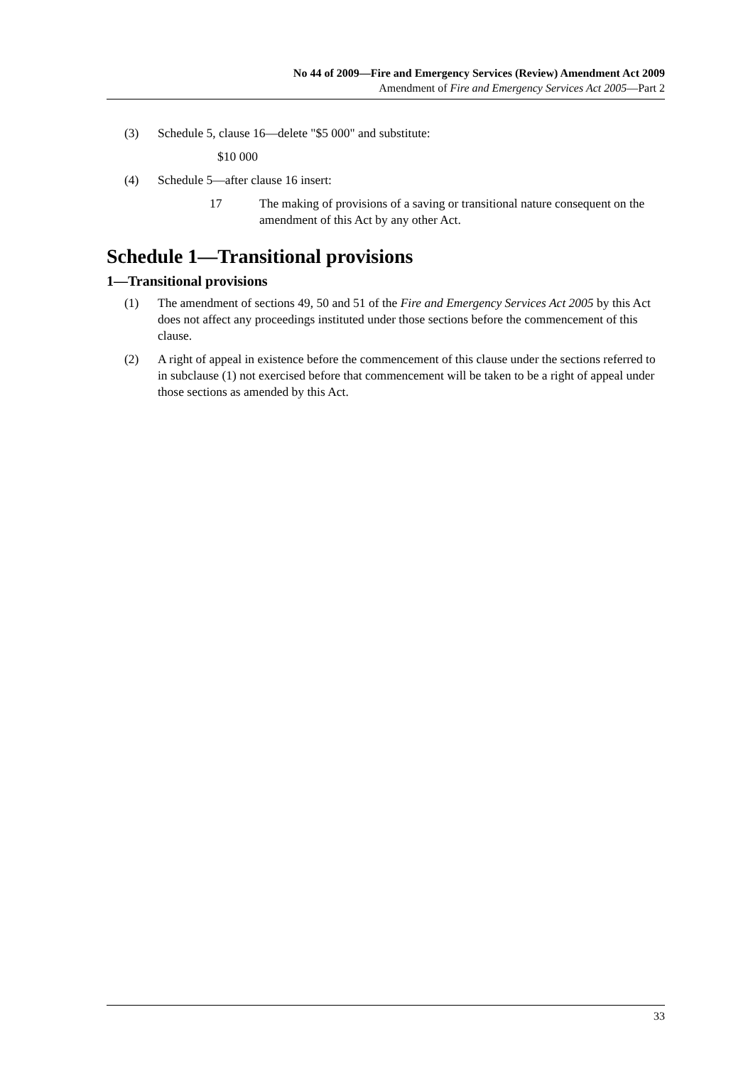No 44 of 2009—Fire and Emergency Services (Review) Amendment Act 2009
Amendment of Fire and Emergency Services Act 2005—Part 2
(3) Schedule 5, clause 16—delete "$5 000" and substitute:
$10 000
(4) Schedule 5—after clause 16 insert:
17 The making of provisions of a saving or transitional nature consequent on the amendment of this Act by any other Act.
Schedule 1—Transitional provisions
1—Transitional provisions
(1) The amendment of sections 49, 50 and 51 of the Fire and Emergency Services Act 2005 by this Act does not affect any proceedings instituted under those sections before the commencement of this clause.
(2) A right of appeal in existence before the commencement of this clause under the sections referred to in subclause (1) not exercised before that commencement will be taken to be a right of appeal under those sections as amended by this Act.
33